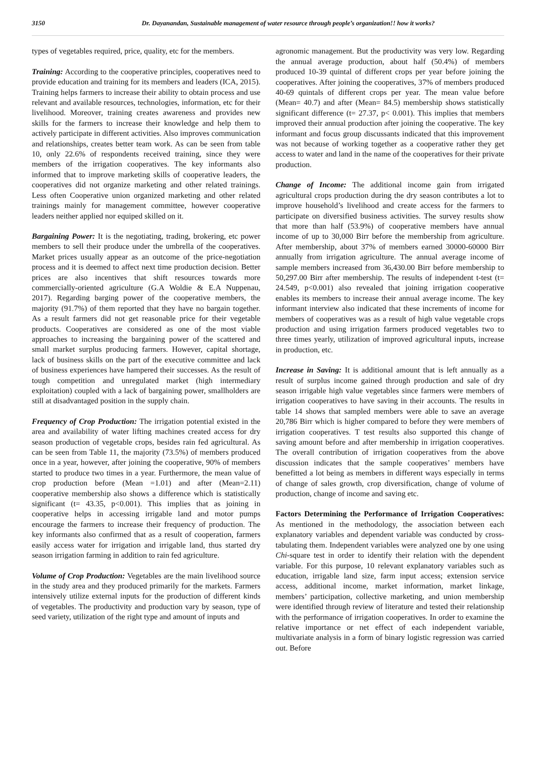3150 Dr. Dayanandan, Sustainable management of water resource through people’s organization!! how it works?
types of vegetables required, price, quality, etc for the members.
Training: According to the cooperative principles, cooperatives need to provide education and training for its members and leaders (ICA, 2015). Training helps farmers to increase their ability to obtain process and use relevant and available resources, technologies, information, etc for their livelihood. Moreover, training creates awareness and provides new skills for the farmers to increase their knowledge and help them to actively participate in different activities. Also improves communication and relationships, creates better team work. As can be seen from table 10, only 22.6% of respondents received training, since they were members of the irrigation cooperatives. The key informants also informed that to improve marketing skills of cooperative leaders, the cooperatives did not organize marketing and other related trainings. Less often Cooperative union organized marketing and other related trainings mainly for management committee, however cooperative leaders neither applied nor equiped skilled on it.
Bargaining Power: It is the negotiating, trading, brokering, etc power members to sell their produce under the umbrella of the cooperatives. Market prices usually appear as an outcome of the price-negotiation process and it is deemed to affect next time production decision. Better prices are also incentives that shift resources towards more commercially-oriented agriculture (G.A Woldie & E.A Nuppenau, 2017). Regarding barging power of the cooperative members, the majority (91.7%) of them reported that they have no bargain together. As a result farmers did not get reasonable price for their vegetable products. Cooperatives are considered as one of the most viable approaches to increasing the bargaining power of the scattered and small market surplus producing farmers. However, capital shortage, lack of business skills on the part of the executive committee and lack of business experiences have hampered their successes. As the result of tough competition and unregulated market (high intermediary exploitation) coupled with a lack of bargaining power, smallholders are still at disadvantaged position in the supply chain.
Frequency of Crop Production: The irrigation potential existed in the area and availability of water lifting machines created access for dry season production of vegetable crops, besides rain fed agricultural. As can be seen from Table 11, the majority (73.5%) of members produced once in a year, however, after joining the cooperative, 90% of members started to produce two times in a year. Furthermore, the mean value of crop production before (Mean =1.01) and after (Mean=2.11) cooperative membership also shows a difference which is statistically significant (t= 43.35, p<0.001). This implies that as joining in cooperative helps in accessing irrigable land and motor pumps encourage the farmers to increase their frequency of production. The key informants also confirmed that as a result of cooperation, farmers easily access water for irrigation and irrigable land, thus started dry season irrigation farming in addition to rain fed agriculture.
Volume of Crop Production: Vegetables are the main livelihood source in the study area and they produced primarily for the markets. Farmers intensively utilize external inputs for the production of different kinds of vegetables. The productivity and production vary by season, type of seed variety, utilization of the right type and amount of inputs and
agronomic management. But the productivity was very low. Regarding the annual average production, about half (50.4%) of members produced 10-39 quintal of different crops per year before joining the cooperatives. After joining the cooperatives, 37% of members produced 40-69 quintals of different crops per year. The mean value before (Mean= 40.7) and after (Mean= 84.5) membership shows statistically significant difference (t= 27.37, p< 0.001). This implies that members improved their annual production after joining the cooperative. The key informant and focus group discussants indicated that this improvement was not because of working together as a cooperative rather they get access to water and land in the name of the cooperatives for their private production.
Change of Income: The additional income gain from irrigated agricultural crops production during the dry season contributes a lot to improve household’s livelihood and create access for the farmers to participate on diversified business activities. The survey results show that more than half (53.9%) of cooperative members have annual income of up to 30,000 Birr before the membership from agriculture. After membership, about 37% of members earned 30000-60000 Birr annually from irrigation agriculture. The annual average income of sample members increased from 36,430.00 Birr before membership to 50,297.00 Birr after membership. The results of independent t-test (t= 24.549, p<0.001) also revealed that joining irrigation cooperative enables its members to increase their annual average income. The key informant interview also indicated that these increments of income for members of cooperatives was as a result of high value vegetable crops production and using irrigation farmers produced vegetables two to three times yearly, utilization of improved agricultural inputs, increase in production, etc.
Increase in Saving: It is additional amount that is left annually as a result of surplus income gained through production and sale of dry season irrigable high value vegetables since farmers were members of irrigation cooperatives to have saving in their accounts. The results in table 14 shows that sampled members were able to save an average 20,786 Birr which is higher compared to before they were members of irrigation cooperatives. T test results also supported this change of saving amount before and after membership in irrigation cooperatives. The overall contribution of irrigation cooperatives from the above discussion indicates that the sample cooperatives’ members have benefitted a lot being as members in different ways especially in terms of change of sales growth, crop diversification, change of volume of production, change of income and saving etc.
Factors Determining the Performance of Irrigation Cooperatives: As mentioned in the methodology, the association between each explanatory variables and dependent variable was conducted by cross-tabulating them. Independent variables were analyzed one by one using Chi-square test in order to identify their relation with the dependent variable. For this purpose, 10 relevant explanatory variables such as education, irrigable land size, farm input access; extension service access, additional income, market information, market linkage, members’ participation, collective marketing, and union membership were identified through review of literature and tested their relationship with the performance of irrigation cooperatives. In order to examine the relative importance or net effect of each independent variable, multivariate analysis in a form of binary logistic regression was carried out. Before